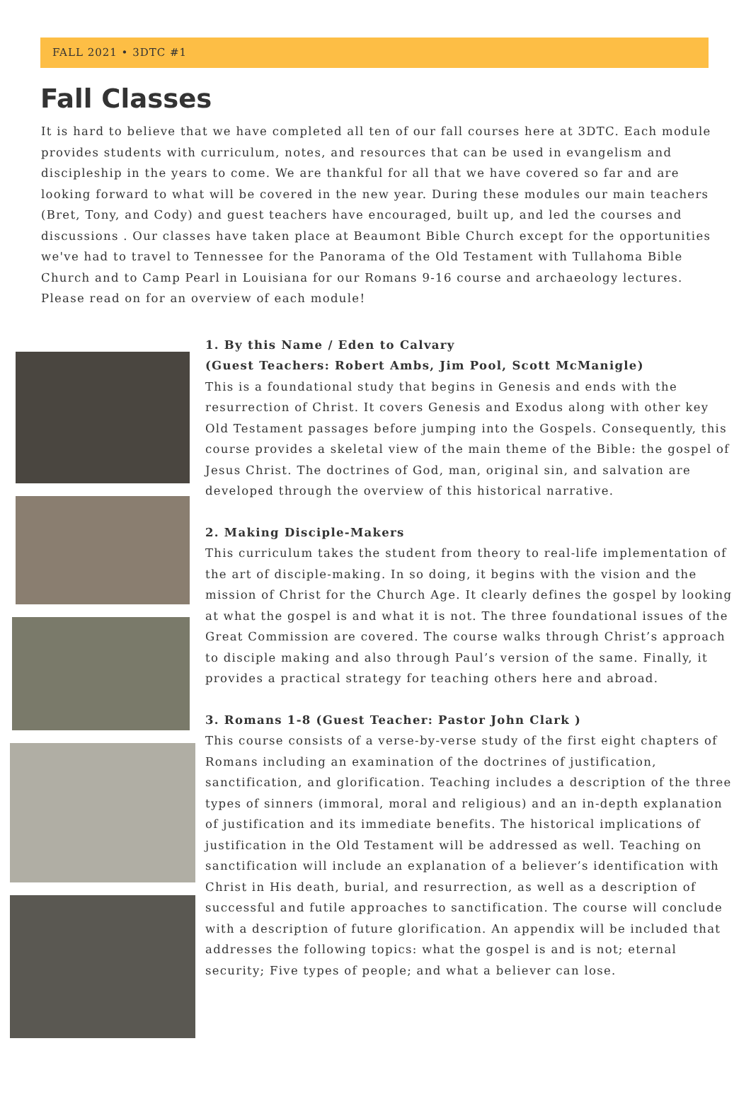FALL 2021 • 3DTC #1
Fall Classes
It is hard to believe that we have completed all ten of our fall courses here at 3DTC. Each module provides students with curriculum, notes, and resources that can be used in evangelism and discipleship in the years to come. We are thankful for all that we have covered so far and are looking forward to what will be covered in the new year. During these modules our main teachers (Bret, Tony, and Cody) and guest teachers have encouraged, built up, and led the courses and discussions . Our classes have taken place at Beaumont Bible Church except for the opportunities we've had to travel to Tennessee for the Panorama of the Old Testament with Tullahoma Bible Church and to Camp Pearl in Louisiana for our Romans 9-16 course and archaeology lectures. Please read on for an overview of each module!
1. By this Name / Eden to Calvary
(Guest Teachers: Robert Ambs, Jim Pool, Scott McManigle)
This is a foundational study that begins in Genesis and ends with the resurrection of Christ. It covers Genesis and Exodus along with other key Old Testament passages before jumping into the Gospels. Consequently, this course provides a skeletal view of the main theme of the Bible: the gospel of Jesus Christ. The doctrines of God, man, original sin, and salvation are developed through the overview of this historical narrative.
2. Making Disciple-Makers
This curriculum takes the student from theory to real-life implementation of the art of disciple-making. In so doing, it begins with the vision and the mission of Christ for the Church Age. It clearly defines the gospel by looking at what the gospel is and what it is not. The three foundational issues of the Great Commission are covered. The course walks through Christ’s approach to disciple making and also through Paul’s version of the same. Finally, it provides a practical strategy for teaching others here and abroad.
3. Romans 1-8 (Guest Teacher: Pastor John Clark )
This course consists of a verse-by-verse study of the first eight chapters of Romans including an examination of the doctrines of justification, sanctification, and glorification. Teaching includes a description of the three types of sinners (immoral, moral and religious) and an in-depth explanation of justification and its immediate benefits. The historical implications of justification in the Old Testament will be addressed as well. Teaching on sanctification will include an explanation of a believer’s identification with Christ in His death, burial, and resurrection, as well as a description of successful and futile approaches to sanctification. The course will conclude with a description of future glorification. An appendix will be included that addresses the following topics: what the gospel is and is not; eternal security; Five types of people; and what a believer can lose.